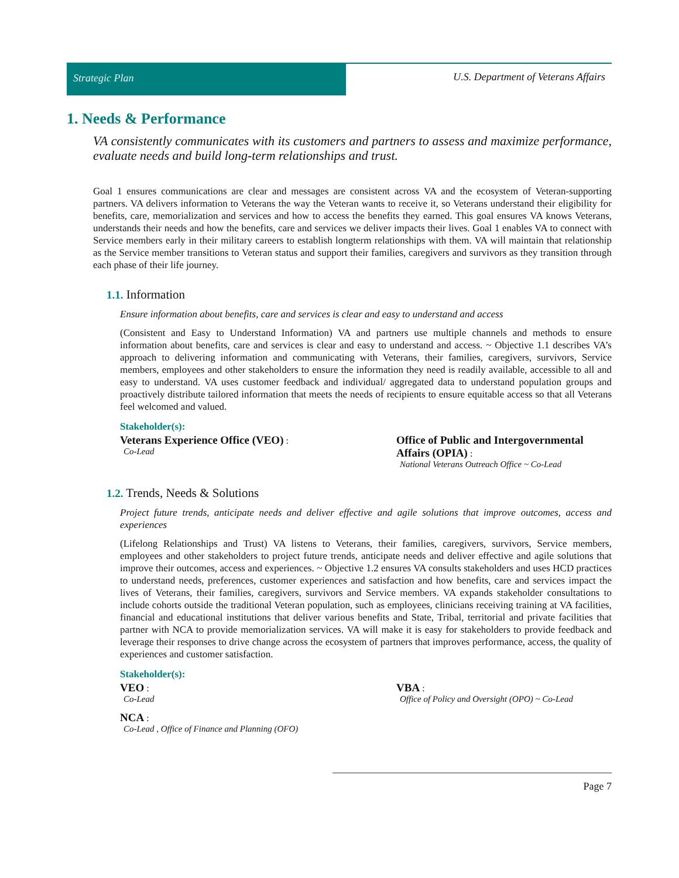Strategic Plan U.S. Department of Veterans Affairs
1. Needs & Performance
VA consistently communicates with its customers and partners to assess and maximize performance, evaluate needs and build long-term relationships and trust.
Goal 1 ensures communications are clear and messages are consistent across VA and the ecosystem of Veteran-supporting partners. VA delivers information to Veterans the way the Veteran wants to receive it, so Veterans understand their eligibility for benefits, care, memorialization and services and how to access the benefits they earned. This goal ensures VA knows Veterans, understands their needs and how the benefits, care and services we deliver impacts their lives. Goal 1 enables VA to connect with Service members early in their military careers to establish longterm relationships with them. VA will maintain that relationship as the Service member transitions to Veteran status and support their families, caregivers and survivors as they transition through each phase of their life journey.
1.1. Information
Ensure information about benefits, care and services is clear and easy to understand and access
(Consistent and Easy to Understand Information) VA and partners use multiple channels and methods to ensure information about benefits, care and services is clear and easy to understand and access. ~ Objective 1.1 describes VA’s approach to delivering information and communicating with Veterans, their families, caregivers, survivors, Service members, employees and other stakeholders to ensure the information they need is readily available, accessible to all and easy to understand. VA uses customer feedback and individual/ aggregated data to understand population groups and proactively distribute tailored information that meets the needs of recipients to ensure equitable access so that all Veterans feel welcomed and valued.
Stakeholder(s):
Veterans Experience Office (VEO) :
Co-Lead
Office of Public and Intergovernmental Affairs (OPIA) :
National Veterans Outreach Office ~ Co-Lead
1.2. Trends, Needs & Solutions
Project future trends, anticipate needs and deliver effective and agile solutions that improve outcomes, access and experiences
(Lifelong Relationships and Trust) VA listens to Veterans, their families, caregivers, survivors, Service members, employees and other stakeholders to project future trends, anticipate needs and deliver effective and agile solutions that improve their outcomes, access and experiences. ~ Objective 1.2 ensures VA consults stakeholders and uses HCD practices to understand needs, preferences, customer experiences and satisfaction and how benefits, care and services impact the lives of Veterans, their families, caregivers, survivors and Service members. VA expands stakeholder consultations to include cohorts outside the traditional Veteran population, such as employees, clinicians receiving training at VA facilities, financial and educational institutions that deliver various benefits and State, Tribal, territorial and private facilities that partner with NCA to provide memorialization services. VA will make it is easy for stakeholders to provide feedback and leverage their responses to drive change across the ecosystem of partners that improves performance, access, the quality of experiences and customer satisfaction.
Stakeholder(s):
VEO :
Co-Lead
VBA :
Office of Policy and Oversight (OPO) ~ Co-Lead
NCA :
Co-Lead , Office of Finance and Planning (OFO)
Page 7